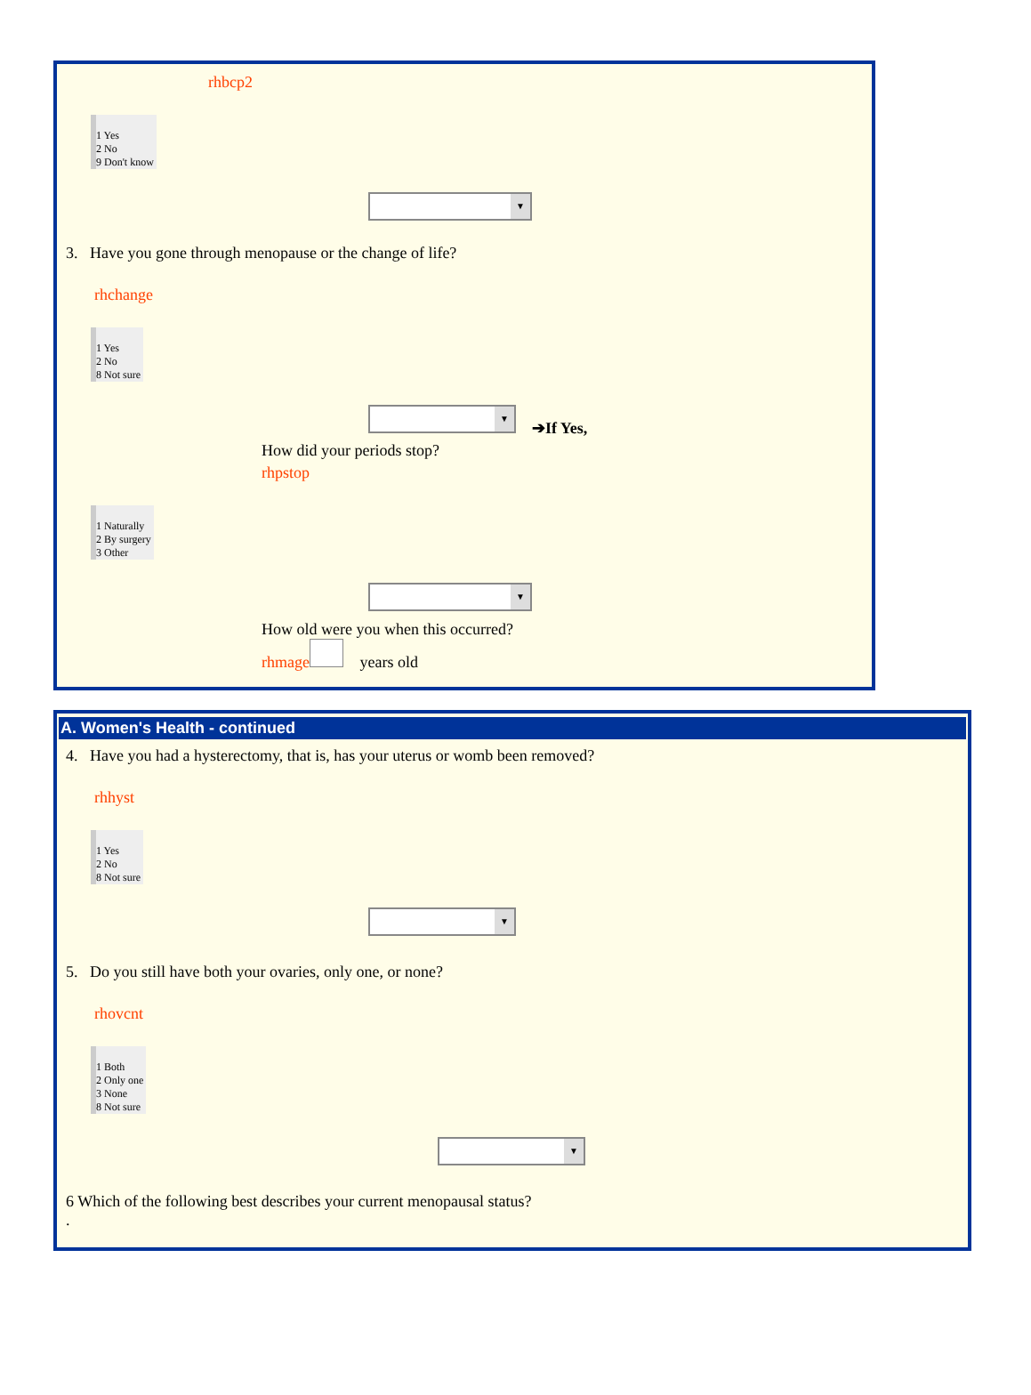rhbcp2
1 Yes
2 No
9 Don't know
▼
3. Have you gone through menopause or the change of life?
rhchange
1 Yes
2 No
8 Not sure
▼
➔If Yes,
How did your periods stop?
rhpstop
1 Naturally
2 By surgery
3 Other
▼
How old were you when this occurred?
rhmage years old
A. Women's Health - continued
4. Have you had a hysterectomy, that is, has your uterus or womb been removed?
rhhyst
1 Yes
2 No
8 Not sure
▼
5. Do you still have both your ovaries, only one, or none?
rhovcnt
1 Both
2 Only one
3 None
8 Not sure
▼
6 Which of the following best describes your current menopausal status?
.